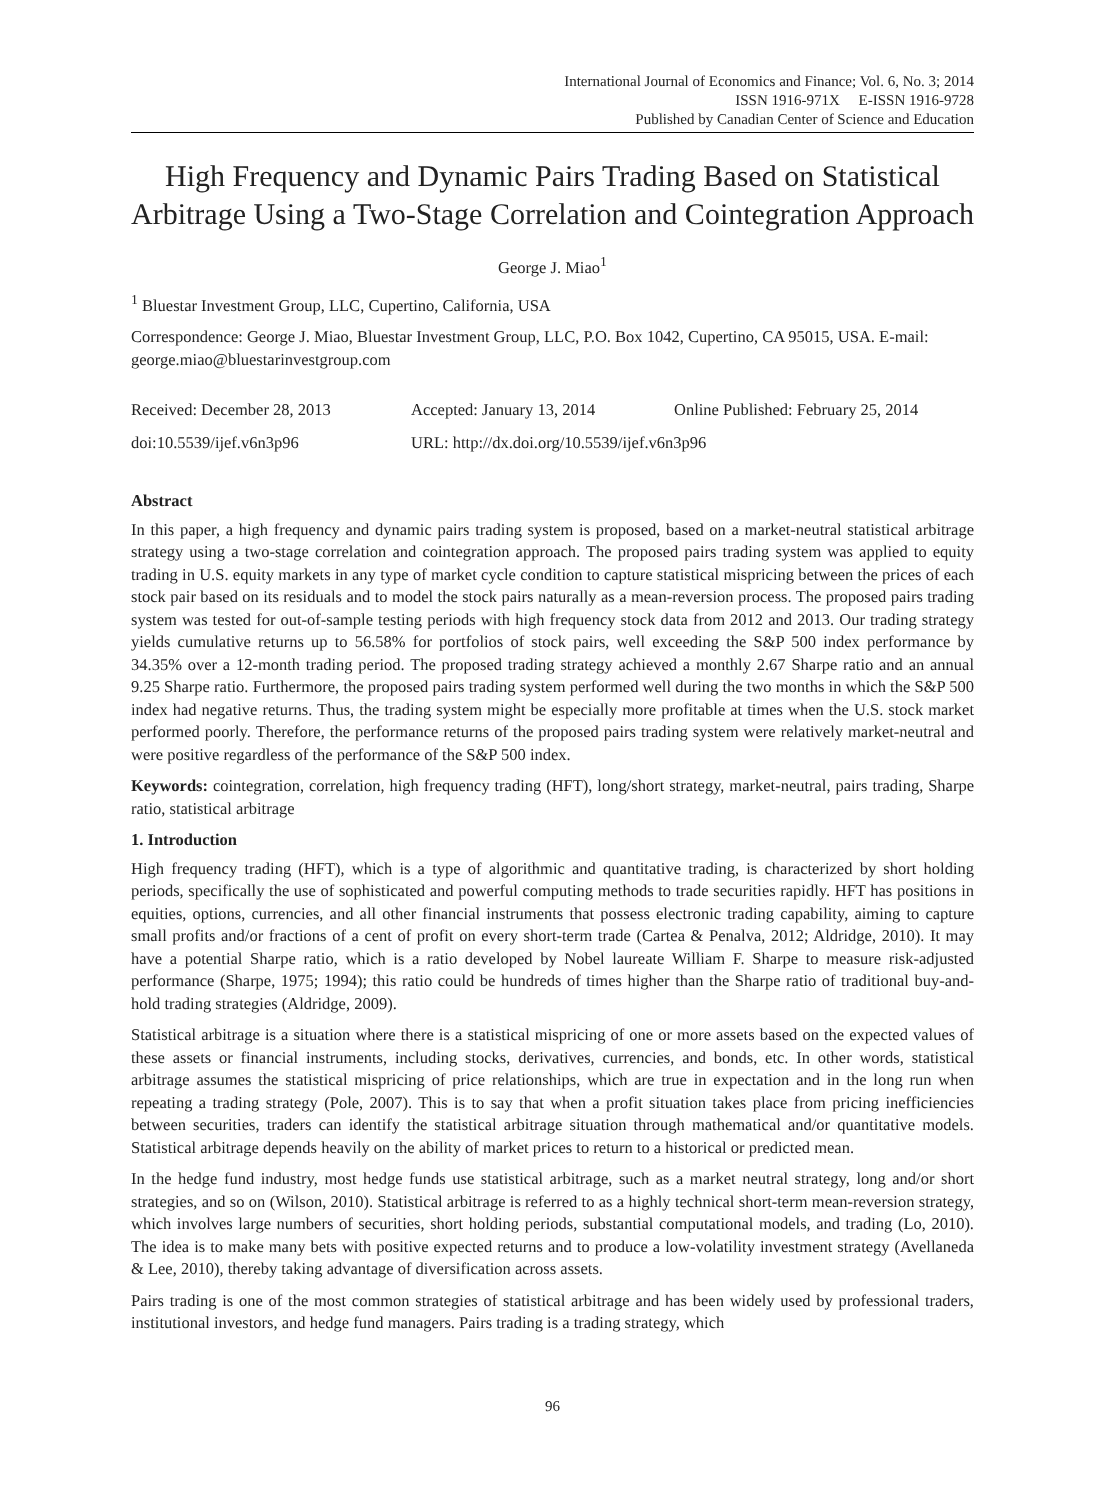International Journal of Economics and Finance; Vol. 6, No. 3; 2014
ISSN 1916-971X E-ISSN 1916-9728
Published by Canadian Center of Science and Education
High Frequency and Dynamic Pairs Trading Based on Statistical Arbitrage Using a Two-Stage Correlation and Cointegration Approach
George J. Miao<sup>1</sup>
<sup>1</sup> Bluestar Investment Group, LLC, Cupertino, California, USA
Correspondence: George J. Miao, Bluestar Investment Group, LLC, P.O. Box 1042, Cupertino, CA 95015, USA. E-mail: george.miao@bluestarinvestgroup.com
Received: December 28, 2013 Accepted: January 13, 2014 Online Published: February 25, 2014
doi:10.5539/ijef.v6n3p96 URL: http://dx.doi.org/10.5539/ijef.v6n3p96
Abstract
In this paper, a high frequency and dynamic pairs trading system is proposed, based on a market-neutral statistical arbitrage strategy using a two-stage correlation and cointegration approach. The proposed pairs trading system was applied to equity trading in U.S. equity markets in any type of market cycle condition to capture statistical mispricing between the prices of each stock pair based on its residuals and to model the stock pairs naturally as a mean-reversion process. The proposed pairs trading system was tested for out-of-sample testing periods with high frequency stock data from 2012 and 2013. Our trading strategy yields cumulative returns up to 56.58% for portfolios of stock pairs, well exceeding the S&P 500 index performance by 34.35% over a 12-month trading period. The proposed trading strategy achieved a monthly 2.67 Sharpe ratio and an annual 9.25 Sharpe ratio. Furthermore, the proposed pairs trading system performed well during the two months in which the S&P 500 index had negative returns. Thus, the trading system might be especially more profitable at times when the U.S. stock market performed poorly. Therefore, the performance returns of the proposed pairs trading system were relatively market-neutral and were positive regardless of the performance of the S&P 500 index.
Keywords: cointegration, correlation, high frequency trading (HFT), long/short strategy, market-neutral, pairs trading, Sharpe ratio, statistical arbitrage
1. Introduction
High frequency trading (HFT), which is a type of algorithmic and quantitative trading, is characterized by short holding periods, specifically the use of sophisticated and powerful computing methods to trade securities rapidly. HFT has positions in equities, options, currencies, and all other financial instruments that possess electronic trading capability, aiming to capture small profits and/or fractions of a cent of profit on every short-term trade (Cartea & Penalva, 2012; Aldridge, 2010). It may have a potential Sharpe ratio, which is a ratio developed by Nobel laureate William F. Sharpe to measure risk-adjusted performance (Sharpe, 1975; 1994); this ratio could be hundreds of times higher than the Sharpe ratio of traditional buy-and-hold trading strategies (Aldridge, 2009).
Statistical arbitrage is a situation where there is a statistical mispricing of one or more assets based on the expected values of these assets or financial instruments, including stocks, derivatives, currencies, and bonds, etc. In other words, statistical arbitrage assumes the statistical mispricing of price relationships, which are true in expectation and in the long run when repeating a trading strategy (Pole, 2007). This is to say that when a profit situation takes place from pricing inefficiencies between securities, traders can identify the statistical arbitrage situation through mathematical and/or quantitative models. Statistical arbitrage depends heavily on the ability of market prices to return to a historical or predicted mean.
In the hedge fund industry, most hedge funds use statistical arbitrage, such as a market neutral strategy, long and/or short strategies, and so on (Wilson, 2010). Statistical arbitrage is referred to as a highly technical short-term mean-reversion strategy, which involves large numbers of securities, short holding periods, substantial computational models, and trading (Lo, 2010). The idea is to make many bets with positive expected returns and to produce a low-volatility investment strategy (Avellaneda & Lee, 2010), thereby taking advantage of diversification across assets.
Pairs trading is one of the most common strategies of statistical arbitrage and has been widely used by professional traders, institutional investors, and hedge fund managers. Pairs trading is a trading strategy, which
96